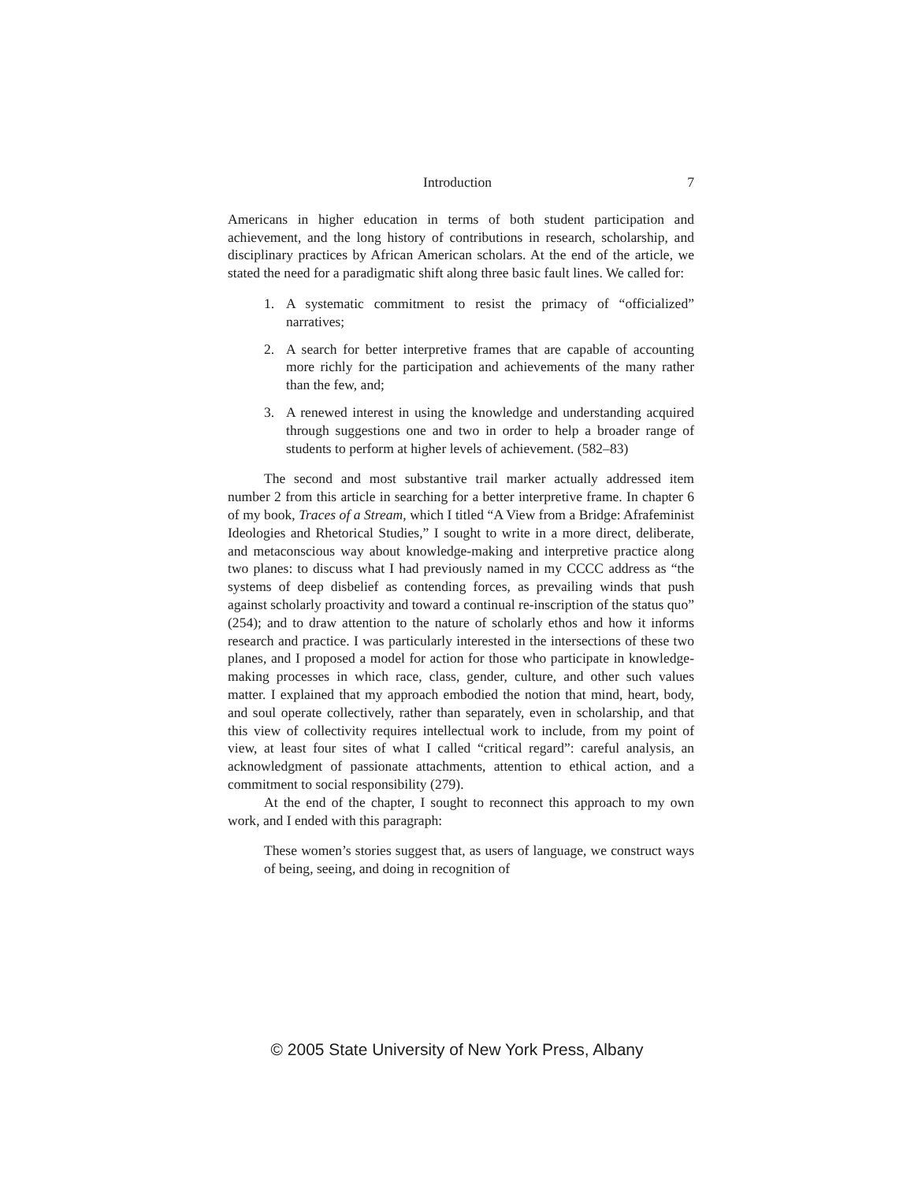Introduction 7
Americans in higher education in terms of both student participation and achievement, and the long history of contributions in research, scholarship, and disciplinary practices by African American scholars. At the end of the article, we stated the need for a paradigmatic shift along three basic fault lines. We called for:
1. A systematic commitment to resist the primacy of “officialized” narratives;
2. A search for better interpretive frames that are capable of accounting more richly for the participation and achievements of the many rather than the few, and;
3. A renewed interest in using the knowledge and understanding acquired through suggestions one and two in order to help a broader range of students to perform at higher levels of achievement. (582–83)
The second and most substantive trail marker actually addressed item number 2 from this article in searching for a better interpretive frame. In chapter 6 of my book, Traces of a Stream, which I titled “A View from a Bridge: Afrafeminist Ideologies and Rhetorical Studies,” I sought to write in a more direct, deliberate, and metaconscious way about knowledge-making and interpretive practice along two planes: to discuss what I had previously named in my CCCC address as “the systems of deep disbelief as contending forces, as prevailing winds that push against scholarly proactivity and toward a continual re-inscription of the status quo” (254); and to draw attention to the nature of scholarly ethos and how it informs research and practice. I was particularly interested in the intersections of these two planes, and I proposed a model for action for those who participate in knowledge-making processes in which race, class, gender, culture, and other such values matter. I explained that my approach embodied the notion that mind, heart, body, and soul operate collectively, rather than separately, even in scholarship, and that this view of collectivity requires intellectual work to include, from my point of view, at least four sites of what I called “critical regard”: careful analysis, an acknowledgment of passionate attachments, attention to ethical action, and a commitment to social responsibility (279).
At the end of the chapter, I sought to reconnect this approach to my own work, and I ended with this paragraph:
These women’s stories suggest that, as users of language, we construct ways of being, seeing, and doing in recognition of
© 2005 State University of New York Press, Albany